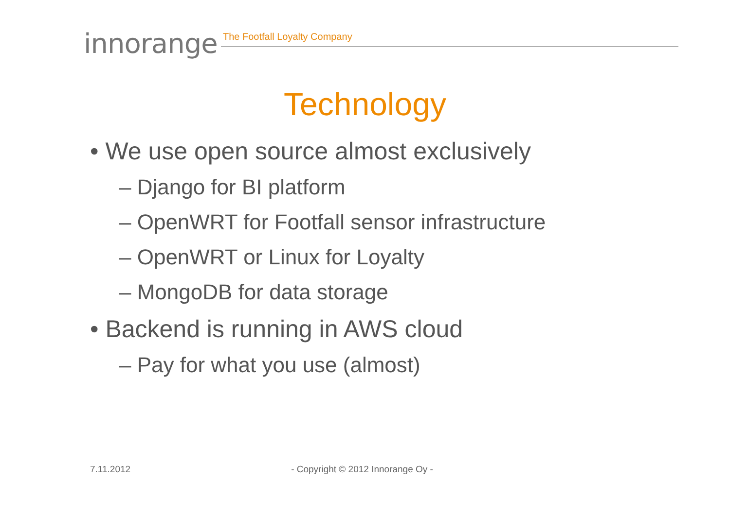innorange
The Footfall Loyalty Company
Technology
• We use open source almost exclusively
– Django for BI platform
– OpenWRT for Footfall sensor infrastructure
– OpenWRT or Linux for Loyalty
– MongoDB for data storage
• Backend is running in AWS cloud
– Pay for what you use (almost)
7.11.2012 - Copyright © 2012 Innorange Oy -